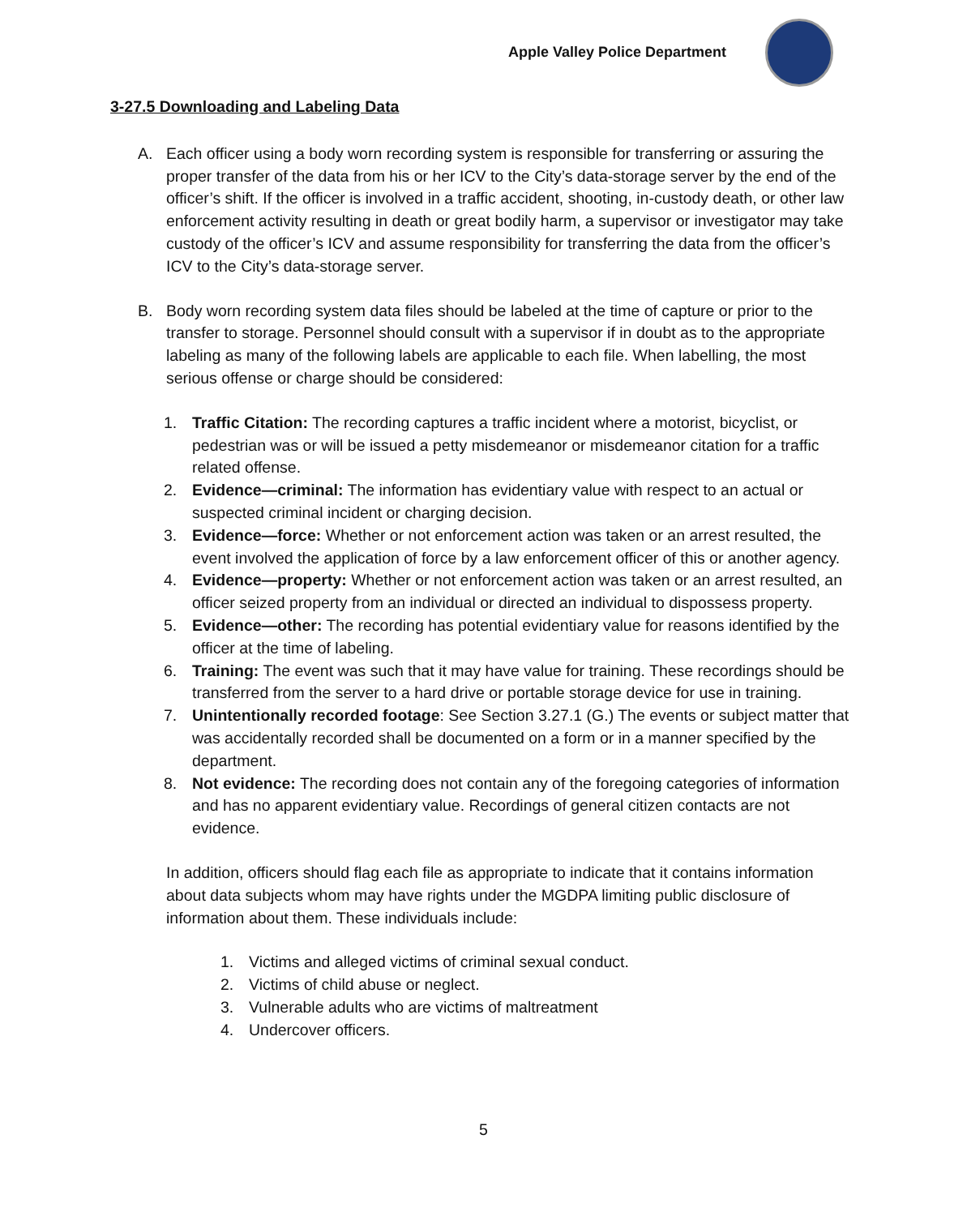Apple Valley Police Department
3-27.5 Downloading and Labeling Data
A. Each officer using a body worn recording system is responsible for transferring or assuring the proper transfer of the data from his or her ICV to the City’s data-storage server by the end of the officer’s shift. If the officer is involved in a traffic accident, shooting, in-custody death, or other law enforcement activity resulting in death or great bodily harm, a supervisor or investigator may take custody of the officer’s ICV and assume responsibility for transferring the data from the officer’s ICV to the City’s data-storage server.
B. Body worn recording system data files should be labeled at the time of capture or prior to the transfer to storage. Personnel should consult with a supervisor if in doubt as to the appropriate labeling as many of the following labels are applicable to each file. When labelling, the most serious offense or charge should be considered:
1. Traffic Citation: The recording captures a traffic incident where a motorist, bicyclist, or pedestrian was or will be issued a petty misdemeanor or misdemeanor citation for a traffic related offense.
2. Evidence—criminal: The information has evidentiary value with respect to an actual or suspected criminal incident or charging decision.
3. Evidence—force: Whether or not enforcement action was taken or an arrest resulted, the event involved the application of force by a law enforcement officer of this or another agency.
4. Evidence—property: Whether or not enforcement action was taken or an arrest resulted, an officer seized property from an individual or directed an individual to dispossess property.
5. Evidence—other: The recording has potential evidentiary value for reasons identified by the officer at the time of labeling.
6. Training: The event was such that it may have value for training. These recordings should be transferred from the server to a hard drive or portable storage device for use in training.
7. Unintentionally recorded footage: See Section 3.27.1 (G.) The events or subject matter that was accidentally recorded shall be documented on a form or in a manner specified by the department.
8. Not evidence: The recording does not contain any of the foregoing categories of information and has no apparent evidentiary value. Recordings of general citizen contacts are not evidence.
In addition, officers should flag each file as appropriate to indicate that it contains information about data subjects whom may have rights under the MGDPA limiting public disclosure of information about them. These individuals include:
1. Victims and alleged victims of criminal sexual conduct.
2. Victims of child abuse or neglect.
3. Vulnerable adults who are victims of maltreatment
4. Undercover officers.
5